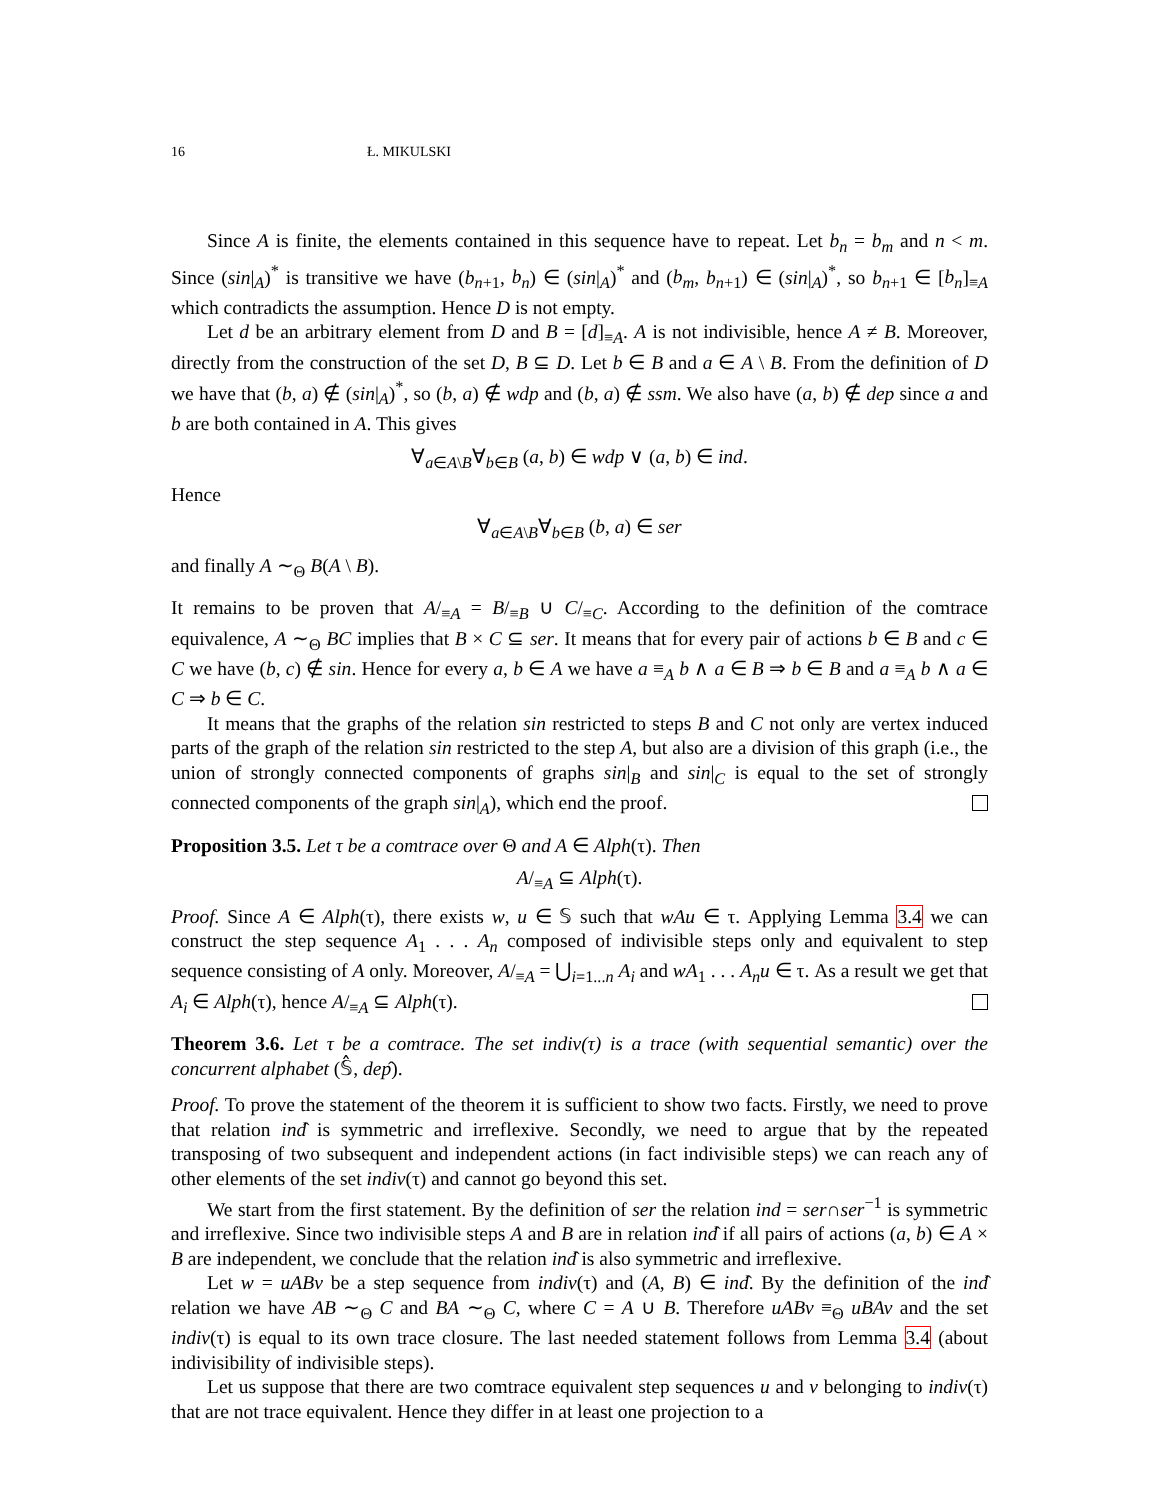16 Ł. MIKULSKI
Since A is finite, the elements contained in this sequence have to repeat. Let b<sub>n</sub> = b<sub>m</sub> and n < m. Since (sin|<sub>A</sub>)<sup>*</sup> is transitive we have (b<sub>n+1</sub>, b<sub>n</sub>) ∈ (sin|<sub>A</sub>)<sup>*</sup> and (b<sub>m</sub>, b<sub>n+1</sub>) ∈ (sin|<sub>A</sub>)<sup>*</sup>, so b<sub>n+1</sub> ∈ [b<sub>n</sub>]<sub>≡A</sub> which contradicts the assumption. Hence D is not empty.
Let d be an arbitrary element from D and B = [d]<sub>≡A</sub>. A is not indivisible, hence A ≠ B. Moreover, directly from the construction of the set D, B ⊆ D. Let b ∈ B and a ∈ A \ B. From the definition of D we have that (b, a) ∉ (sin|<sub>A</sub>)<sup>*</sup>, so (b, a) ∉ wdp and (b, a) ∉ ssm. We also have (a, b) ∉ dep since a and b are both contained in A. This gives
∀<sub>a∈A\B</sub>∀<sub>b∈B</sub> (a, b) ∈ wdp ∨ (a, b) ∈ ind.
Hence
∀<sub>a∈A\B</sub>∀<sub>b∈B</sub> (b, a) ∈ ser
and finally A ∼<sub>Θ</sub> B(A \ B).
It remains to be proven that A/<sub>≡A</sub> = B/<sub>≡B</sub> ∪ C/<sub>≡C</sub>. According to the definition of the comtrace equivalence, A ∼<sub>Θ</sub> BC implies that B × C ⊆ ser. It means that for every pair of actions b ∈ B and c ∈ C we have (b, c) ∉ sin. Hence for every a, b ∈ A we have a ≡<sub>A</sub> b ∧ a ∈ B ⇒ b ∈ B and a ≡<sub>A</sub> b ∧ a ∈ C ⇒ b ∈ C.
It means that the graphs of the relation sin restricted to steps B and C not only are vertex induced parts of the graph of the relation sin restricted to the step A, but also are a division of this graph (i.e., the union of strongly connected components of graphs sin|<sub>B</sub> and sin|<sub>C</sub> is equal to the set of strongly connected components of the graph sin|<sub>A</sub>), which end the proof.
Proposition 3.5. Let τ be a comtrace over Θ and A ∈ Alph(τ). Then
A/<sub>≡A</sub> ⊆ Alph(τ).
Proof. Since A ∈ Alph(τ), there exists w, u ∈ 𝕊 such that wAu ∈ τ. Applying Lemma 3.4 we can construct the step sequence A<sub>1</sub> . . . A<sub>n</sub> composed of indivisible steps only and equivalent to step sequence consisting of A only. Moreover, A/<sub>≡A</sub> = ⋃<sub>i=1...n</sub> A<sub>i</sub> and wA<sub>1</sub> . . . A<sub>n</sub>u ∈ τ. As a result we get that A<sub>i</sub> ∈ Alph(τ), hence A/<sub>≡A</sub> ⊆ Alph(τ).
Theorem 3.6. Let τ be a comtrace. The set indiv(τ) is a trace (with sequential semantic) over the concurrent alphabet (𝕊̂, dep̂).
Proof. To prove the statement of the theorem it is sufficient to show two facts. Firstly, we need to prove that relation ind̂ is symmetric and irreflexive. Secondly, we need to argue that by the repeated transposing of two subsequent and independent actions (in fact indivisible steps) we can reach any of other elements of the set indiv(τ) and cannot go beyond this set.
We start from the first statement. By the definition of ser the relation ind = ser∩ser<sup>−1</sup> is symmetric and irreflexive. Since two indivisible steps A and B are in relation ind̂ if all pairs of actions (a, b) ∈ A × B are independent, we conclude that the relation ind̂ is also symmetric and irreflexive.
Let w = uABv be a step sequence from indiv(τ) and (A, B) ∈ ind̂. By the definition of the ind̂ relation we have AB ∼<sub>Θ</sub> C and BA ∼<sub>Θ</sub> C, where C = A ∪ B. Therefore uABv ≡<sub>Θ</sub> uBAv and the set indiv(τ) is equal to its own trace closure. The last needed statement follows from Lemma 3.4 (about indivisibility of indivisible steps).
Let us suppose that there are two comtrace equivalent step sequences u and v belonging to indiv(τ) that are not trace equivalent. Hence they differ in at least one projection to a